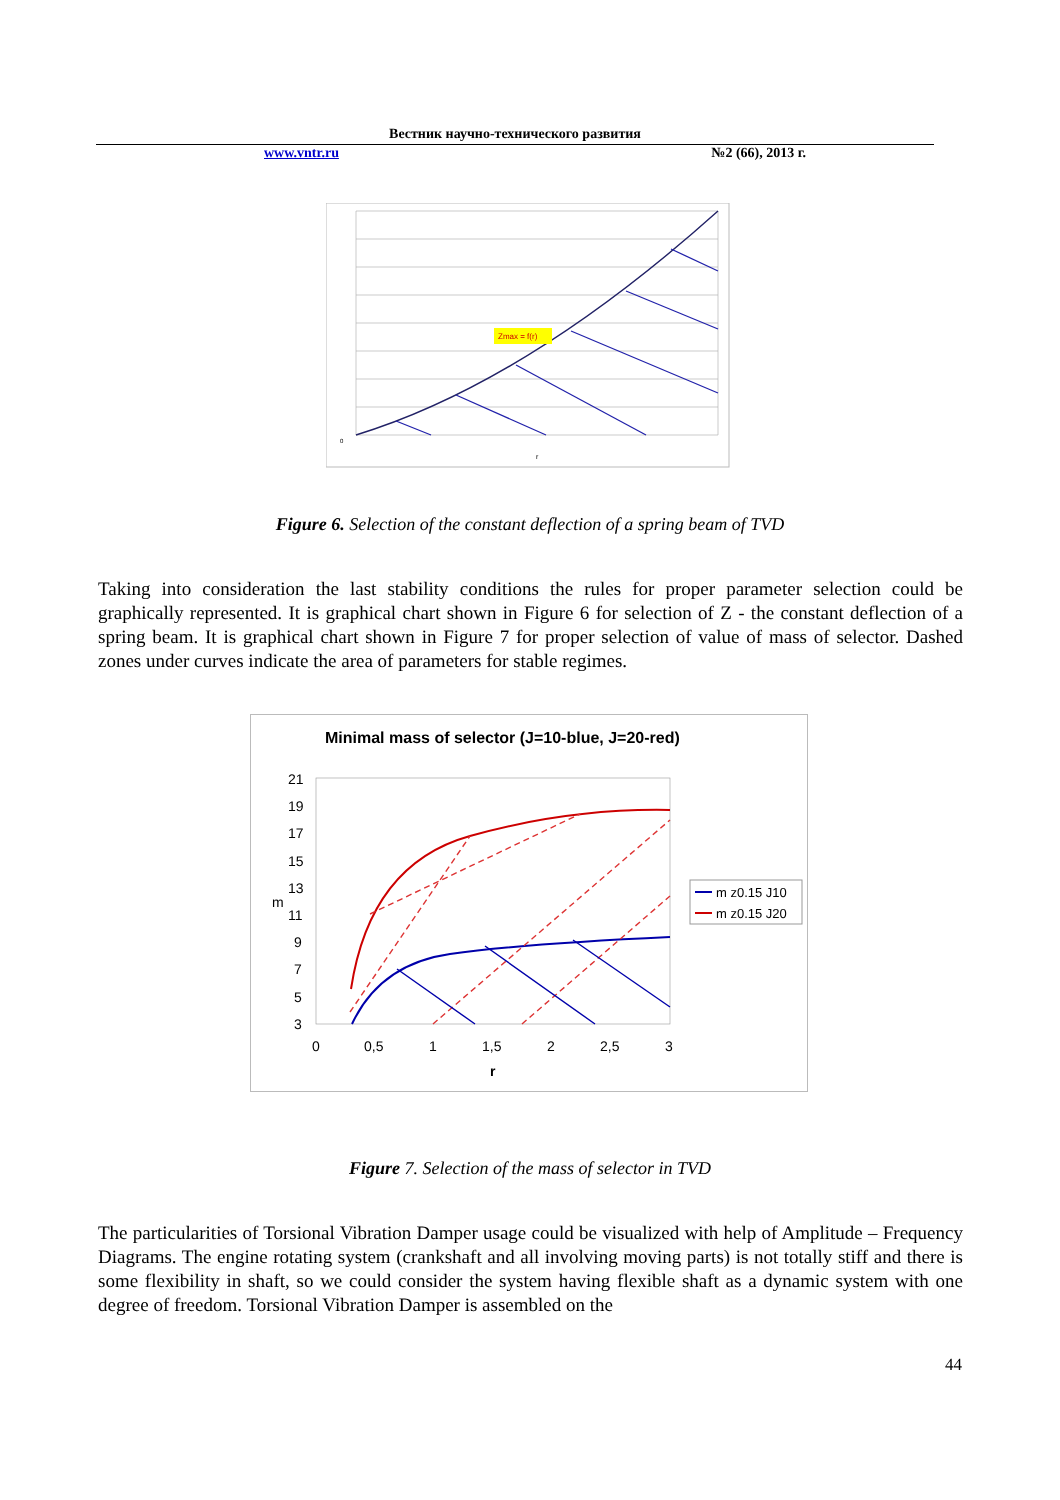Вестник научно-технического развития
www.vntr.ru №2 (66), 2013 г.
Zmax = f(r)
0
r
Figure 6. Selection of the constant deflection of a spring beam of TVD
Taking into consideration the last stability conditions the rules for proper parameter selection could be graphically represented. It is graphical chart shown in Figure 6 for selection of Z - the constant deflection of a spring beam. It is graphical chart shown in Figure 7 for proper selection of value of mass of selector. Dashed zones under curves indicate the area of parameters for stable regimes.
Minimal mass of selector (J=10-blue, J=20-red)
21
19
17
15
13
11
9
7
5
3
0
0,5
1
1,5
2
2,5
3
r
m
m z0.15 J10
m z0.15 J20
Figure 7. Selection of the mass of selector in TVD
The particularities of Torsional Vibration Damper usage could be visualized with help of Amplitude – Frequency Diagrams. The engine rotating system (crankshaft and all involving moving parts) is not totally stiff and there is some flexibility in shaft, so we could consider the system having flexible shaft as a dynamic system with one degree of freedom. Torsional Vibration Damper is assembled on the
44